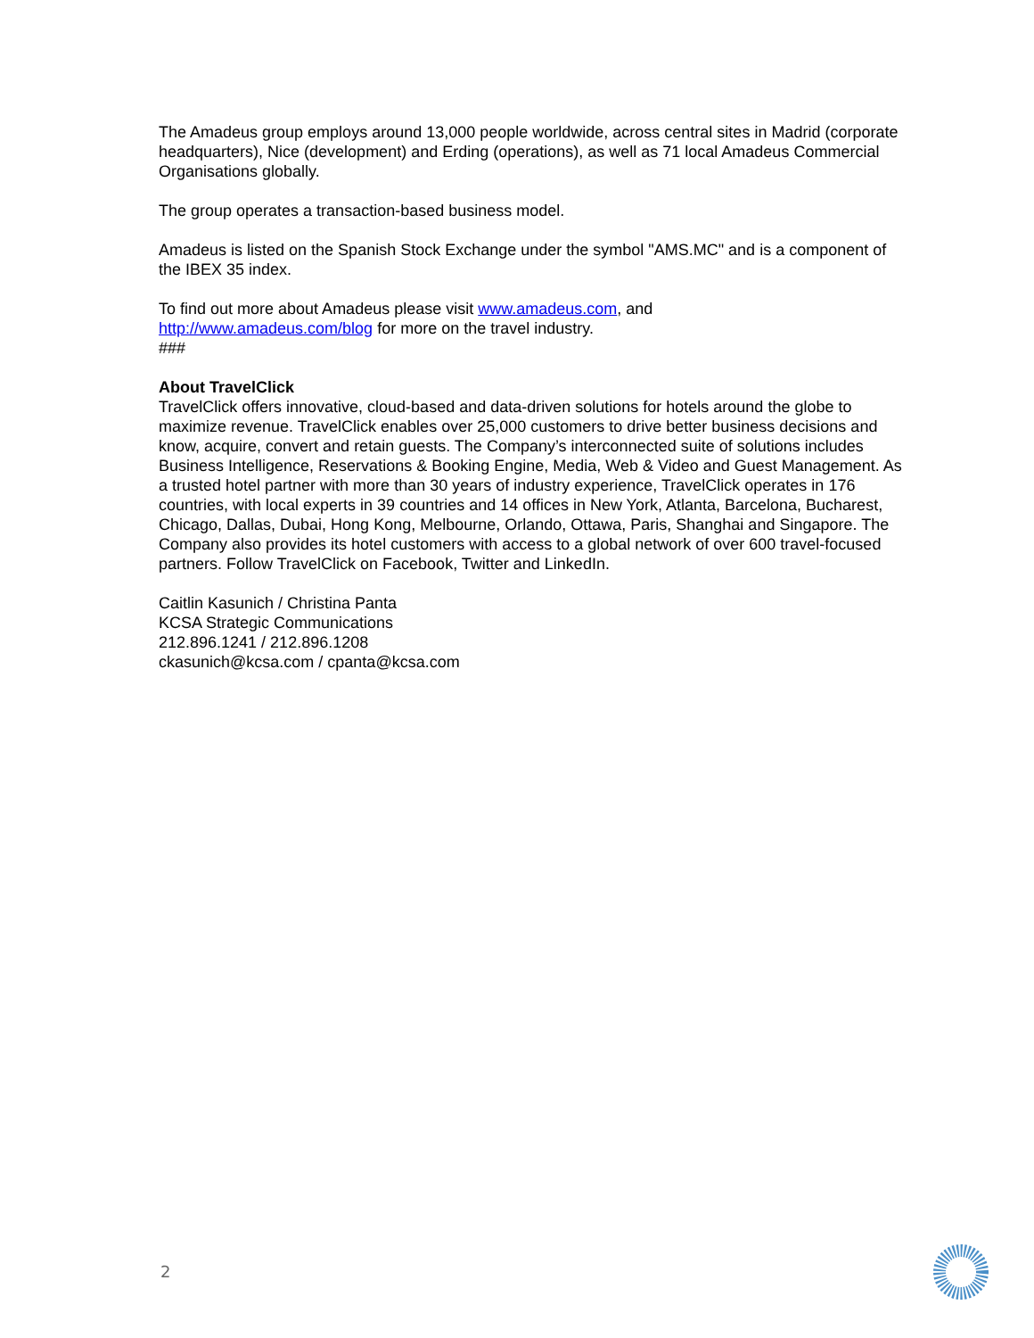The Amadeus group employs around 13,000 people worldwide, across central sites in Madrid (corporate headquarters), Nice (development) and Erding (operations), as well as 71 local Amadeus Commercial Organisations globally.
The group operates a transaction-based business model.
Amadeus is listed on the Spanish Stock Exchange under the symbol "AMS.MC" and is a component of the IBEX 35 index.
To find out more about Amadeus please visit www.amadeus.com, and
http://www.amadeus.com/blog for more on the travel industry.
###
About TravelClick
TravelClick offers innovative, cloud-based and data-driven solutions for hotels around the globe to maximize revenue. TravelClick enables over 25,000 customers to drive better business decisions and know, acquire, convert and retain guests. The Company’s interconnected suite of solutions includes Business Intelligence, Reservations & Booking Engine, Media, Web & Video and Guest Management. As a trusted hotel partner with more than 30 years of industry experience, TravelClick operates in 176 countries, with local experts in 39 countries and 14 offices in New York, Atlanta, Barcelona, Bucharest, Chicago, Dallas, Dubai, Hong Kong, Melbourne, Orlando, Ottawa, Paris, Shanghai and Singapore. The Company also provides its hotel customers with access to a global network of over 600 travel-focused partners. Follow TravelClick on Facebook, Twitter and LinkedIn.
Caitlin Kasunich / Christina Panta
KCSA Strategic Communications
212.896.1241 / 212.896.1208
ckasunich@kcsa.com / cpanta@kcsa.com
2